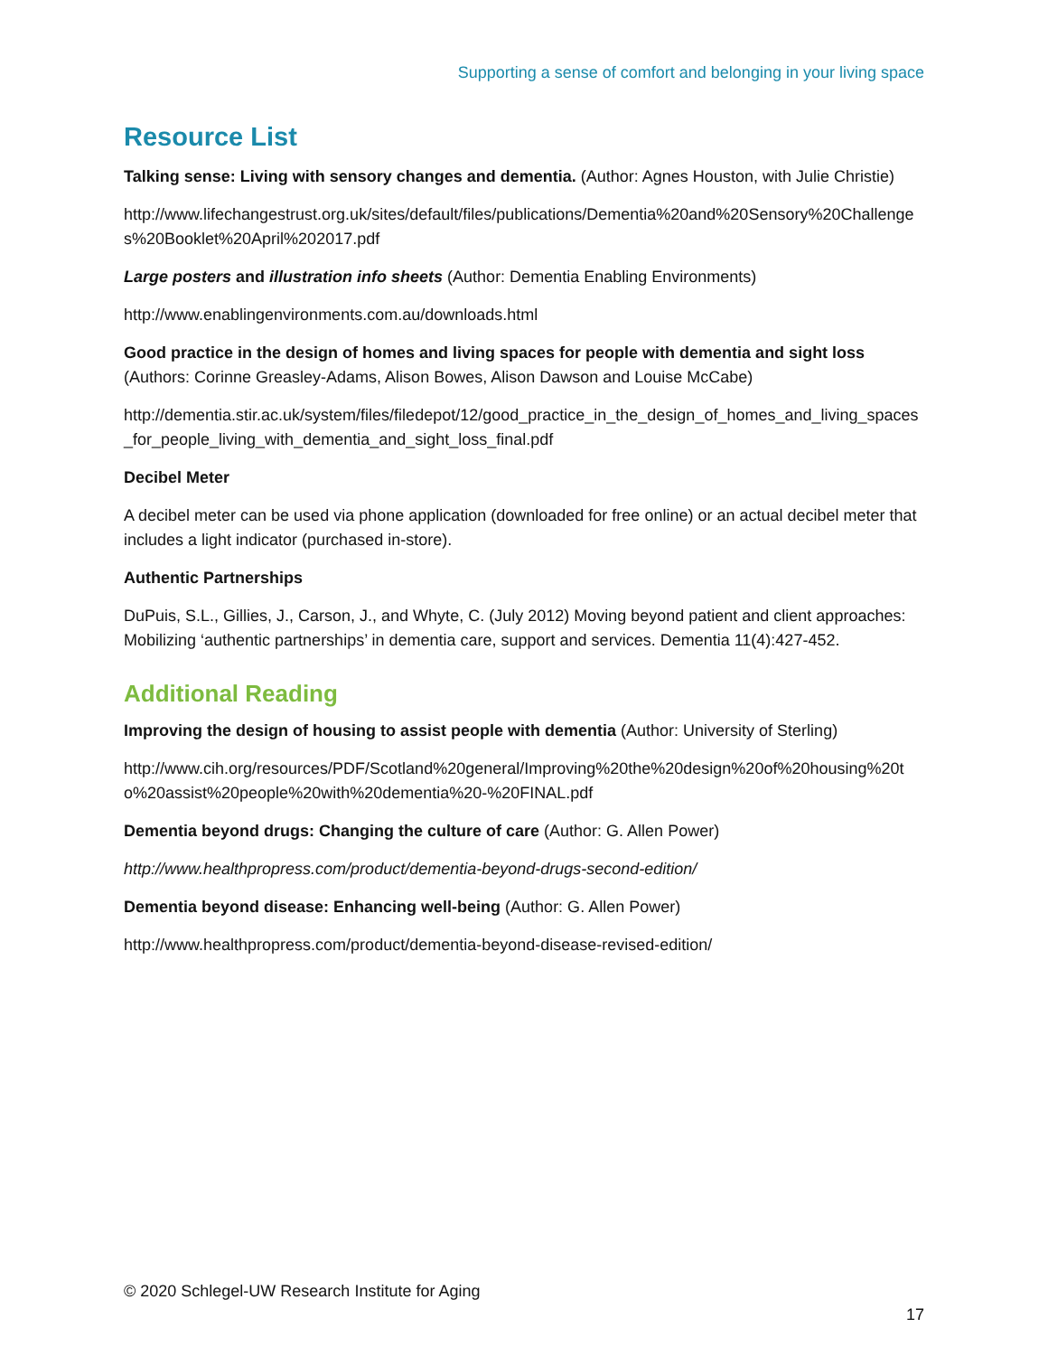Supporting a sense of comfort and belonging in your living space
Resource List
Talking sense: Living with sensory changes and dementia. (Author: Agnes Houston, with Julie Christie)
http://www.lifechangestrust.org.uk/sites/default/files/publications/Dementia%20and%20Sensory%20Challenges%20Booklet%20April%202017.pdf
Large posters and illustration info sheets (Author: Dementia Enabling Environments)
http://www.enablingenvironments.com.au/downloads.html
Good practice in the design of homes and living spaces for people with dementia and sight loss
(Authors: Corinne Greasley-Adams, Alison Bowes, Alison Dawson and Louise McCabe)
http://dementia.stir.ac.uk/system/files/filedepot/12/good_practice_in_the_design_of_homes_and_living_spaces_for_people_living_with_dementia_and_sight_loss_final.pdf
Decibel Meter
A decibel meter can be used via phone application (downloaded for free online) or an actual decibel meter that includes a light indicator (purchased in-store).
Authentic Partnerships
DuPuis, S.L., Gillies, J., Carson, J., and Whyte, C. (July 2012) Moving beyond patient and client approaches: Mobilizing ‘authentic partnerships’ in dementia care, support and services. Dementia 11(4):427-452.
Additional Reading
Improving the design of housing to assist people with dementia (Author: University of Sterling)
http://www.cih.org/resources/PDF/Scotland%20general/Improving%20the%20design%20of%20housing%20to%20assist%20people%20with%20dementia%20-%20FINAL.pdf
Dementia beyond drugs: Changing the culture of care (Author: G. Allen Power)
http://www.healthpropress.com/product/dementia-beyond-drugs-second-edition/
Dementia beyond disease: Enhancing well-being (Author: G. Allen Power)
http://www.healthpropress.com/product/dementia-beyond-disease-revised-edition/
© 2020 Schlegel-UW Research Institute for Aging
17